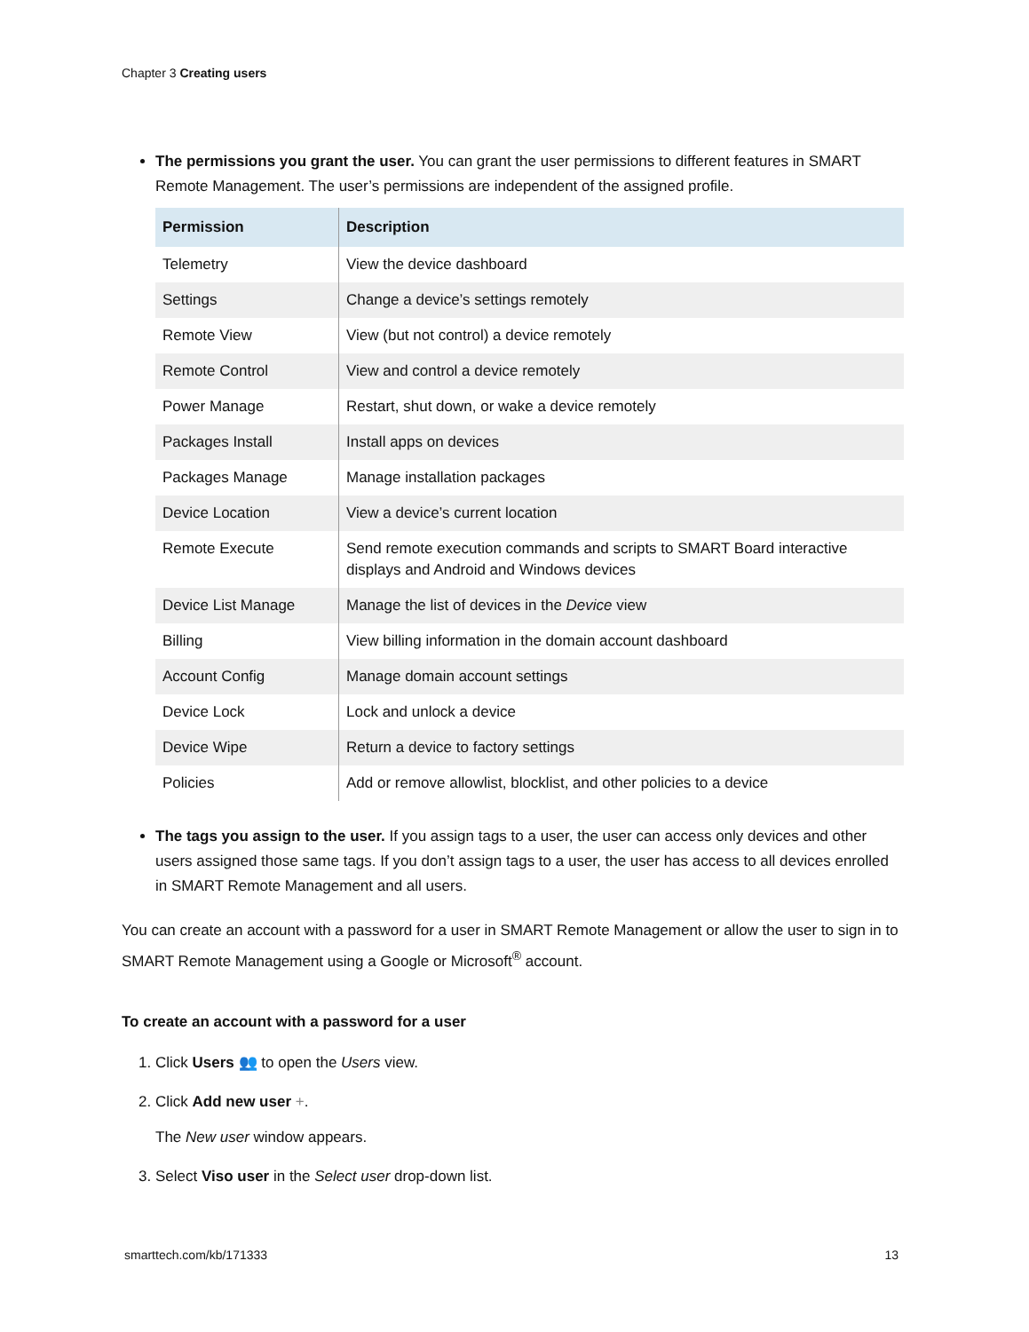Chapter 3 Creating users
The permissions you grant the user. You can grant the user permissions to different features in SMART Remote Management. The user’s permissions are independent of the assigned profile.
| Permission | Description |
| --- | --- |
| Telemetry | View the device dashboard |
| Settings | Change a device’s settings remotely |
| Remote View | View (but not control) a device remotely |
| Remote Control | View and control a device remotely |
| Power Manage | Restart, shut down, or wake a device remotely |
| Packages Install | Install apps on devices |
| Packages Manage | Manage installation packages |
| Device Location | View a device’s current location |
| Remote Execute | Send remote execution commands and scripts to SMART Board interactive displays and Android and Windows devices |
| Device List Manage | Manage the list of devices in the Device view |
| Billing | View billing information in the domain account dashboard |
| Account Config | Manage domain account settings |
| Device Lock | Lock and unlock a device |
| Device Wipe | Return a device to factory settings |
| Policies | Add or remove allowlist, blocklist, and other policies to a device |
The tags you assign to the user. If you assign tags to a user, the user can access only devices and other users assigned those same tags. If you don’t assign tags to a user, the user has access to all devices enrolled in SMART Remote Management and all users.
You can create an account with a password for a user in SMART Remote Management or allow the user to sign in to SMART Remote Management using a Google or Microsoft<sup>®</sup> account.
To create an account with a password for a user
1. Click Users 👥 to open the Users view.
2. Click Add new user +.
The New user window appears.
3. Select Viso user in the Select user drop-down list.
smarttech.com/kb/171333 13